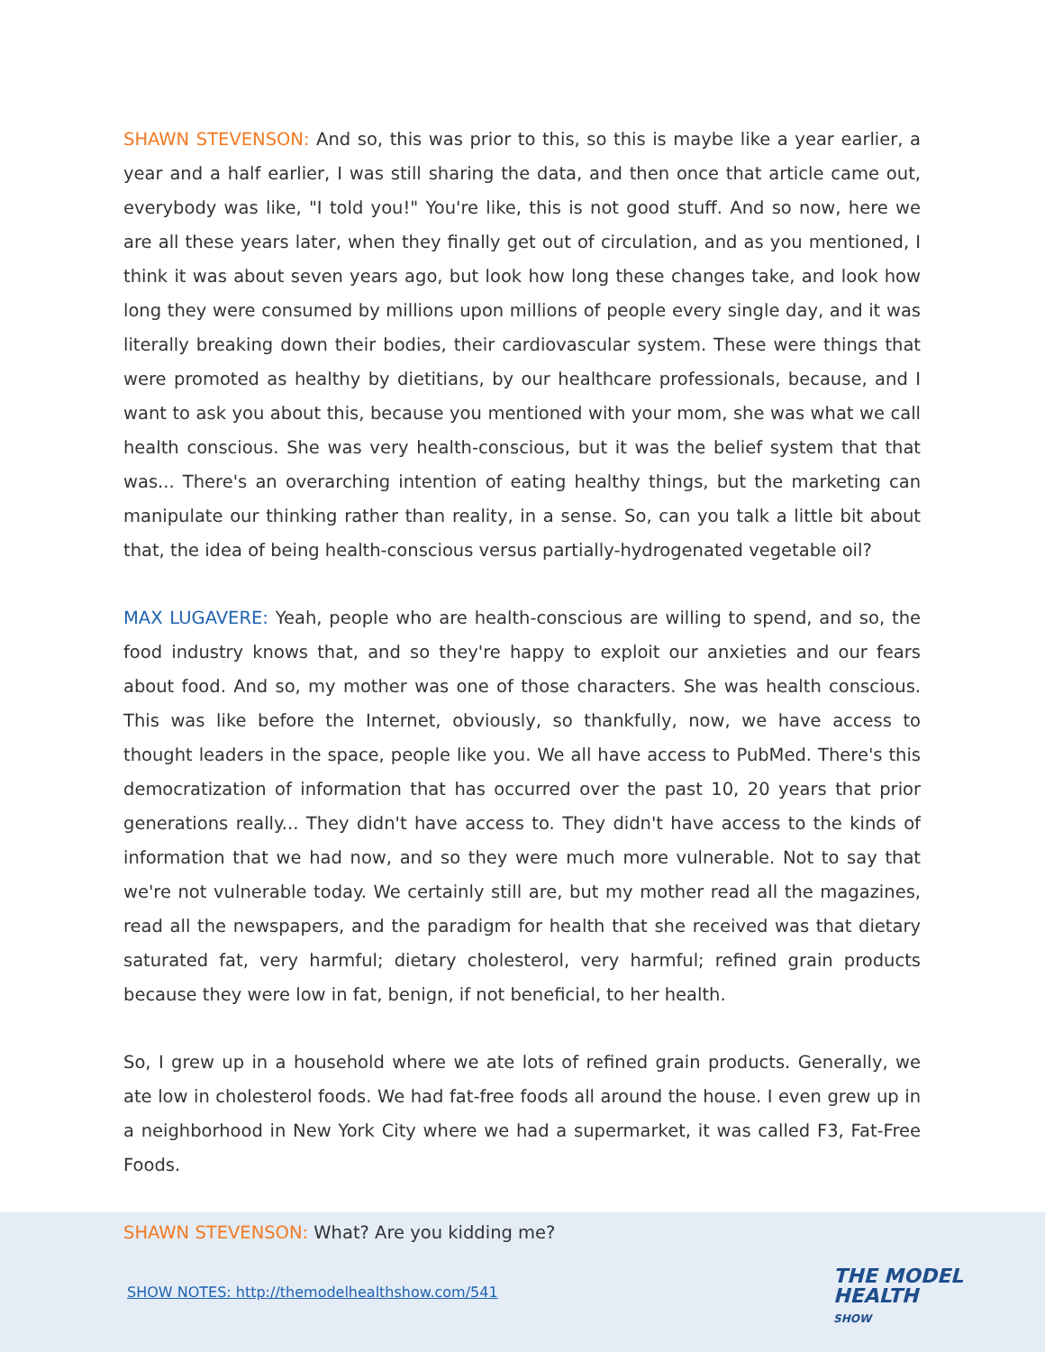SHAWN STEVENSON: And so, this was prior to this, so this is maybe like a year earlier, a year and a half earlier, I was still sharing the data, and then once that article came out, everybody was like, "I told you!" You're like, this is not good stuff. And so now, here we are all these years later, when they finally get out of circulation, and as you mentioned, I think it was about seven years ago, but look how long these changes take, and look how long they were consumed by millions upon millions of people every single day, and it was literally breaking down their bodies, their cardiovascular system. These were things that were promoted as healthy by dietitians, by our healthcare professionals, because, and I want to ask you about this, because you mentioned with your mom, she was what we call health conscious. She was very health-conscious, but it was the belief system that that was... There's an overarching intention of eating healthy things, but the marketing can manipulate our thinking rather than reality, in a sense. So, can you talk a little bit about that, the idea of being health-conscious versus partially-hydrogenated vegetable oil?
MAX LUGAVERE: Yeah, people who are health-conscious are willing to spend, and so, the food industry knows that, and so they're happy to exploit our anxieties and our fears about food. And so, my mother was one of those characters. She was health conscious. This was like before the Internet, obviously, so thankfully, now, we have access to thought leaders in the space, people like you. We all have access to PubMed. There's this democratization of information that has occurred over the past 10, 20 years that prior generations really... They didn't have access to. They didn't have access to the kinds of information that we had now, and so they were much more vulnerable. Not to say that we're not vulnerable today. We certainly still are, but my mother read all the magazines, read all the newspapers, and the paradigm for health that she received was that dietary saturated fat, very harmful; dietary cholesterol, very harmful; refined grain products because they were low in fat, benign, if not beneficial, to her health.
So, I grew up in a household where we ate lots of refined grain products. Generally, we ate low in cholesterol foods. We had fat-free foods all around the house. I even grew up in a neighborhood in New York City where we had a supermarket, it was called F3, Fat-Free Foods.
SHAWN STEVENSON: What? Are you kidding me?
SHOW NOTES: http://themodelhealthshow.com/541
THE MODEL
HEALTH
SHOW